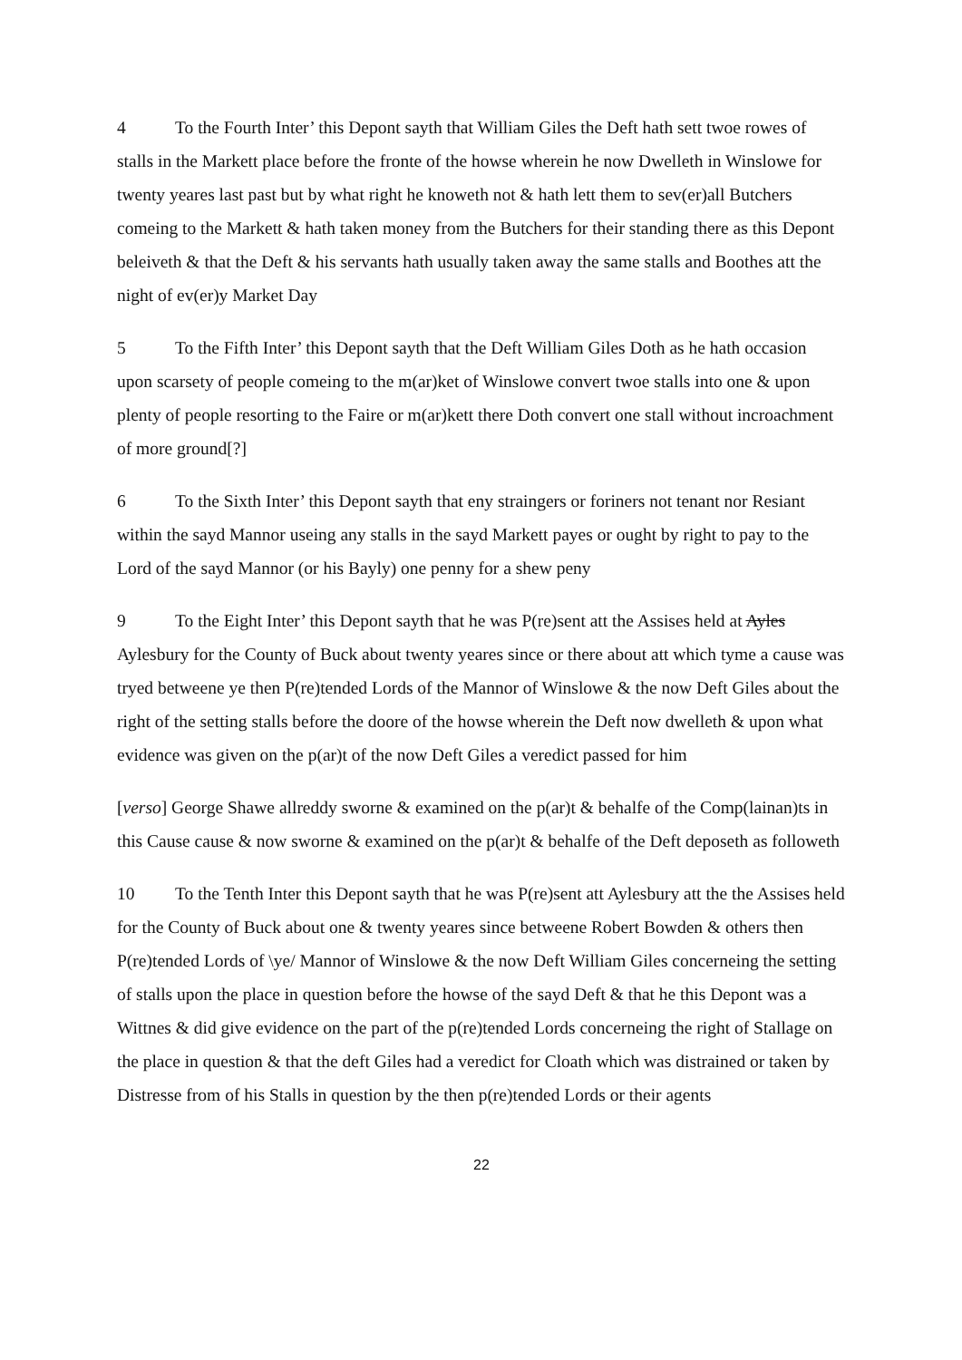4 To the Fourth Inter’ this Depont sayth that William Giles the Deft hath sett twoe rowes of stalls in the Markett place before the fronte of the howse wherein he now Dwelleth in Winslowe for twenty yeares last past but by what right he knoweth not & hath lett them to sev(er)all Butchers comeing to the Markett & hath taken money from the Butchers for their standing there as this Depont beleiveth & that the Deft & his servants hath usually taken away the same stalls and Boothes att the night of ev(er)y Market Day
5 To the Fifth Inter’ this Depont sayth that the Deft William Giles Doth as he hath occasion upon scarsety of people comeing to the m(ar)ket of Winslowe convert twoe stalls into one & upon plenty of people resorting to the Faire or m(ar)kett there Doth convert one stall without incroachment of more ground[?]
6 To the Sixth Inter’ this Depont sayth that eny straingers or foriners not tenant nor Resiant within the sayd Mannor useing any stalls in the sayd Markett payes or ought by right to pay to the Lord of the sayd Mannor (or his Bayly) one penny for a shew peny
9 To the Eight Inter’ this Depont sayth that he was P(re)sent att the Assises held at Ayles Aylesbury for the County of Buck about twenty yeares since or there about att which tyme a cause was tryed betweene ye then P(re)tended Lords of the Mannor of Winslowe & the now Deft Giles about the right of the setting stalls before the doore of the howse wherein the Deft now dwelleth & upon what evidence was given on the p(ar)t of the now Deft Giles a veredict passed for him
[verso] George Shawe allreddy sworne & examined on the p(ar)t & behalfe of the Comp(lainan)ts in this Cause cause & now sworne & examined on the p(ar)t & behalfe of the Deft deposeth as followeth
10 To the Tenth Inter this Depont sayth that he was P(re)sent att Aylesbury att the the Assises held for the County of Buck about one & twenty yeares since betweene Robert Bowden & others then P(re)tended Lords of \ye/ Mannor of Winslowe & the now Deft William Giles concerneing the setting of stalls upon the place in question before the howse of the sayd Deft & that he this Depont was a Wittnes & did give evidence on the part of the p(re)tended Lords concerneing the right of Stallage on the place in question & that the deft Giles had a veredict for Cloath which was distrained or taken by Distresse from of his Stalls in question by the then p(re)tended Lords or their agents
22